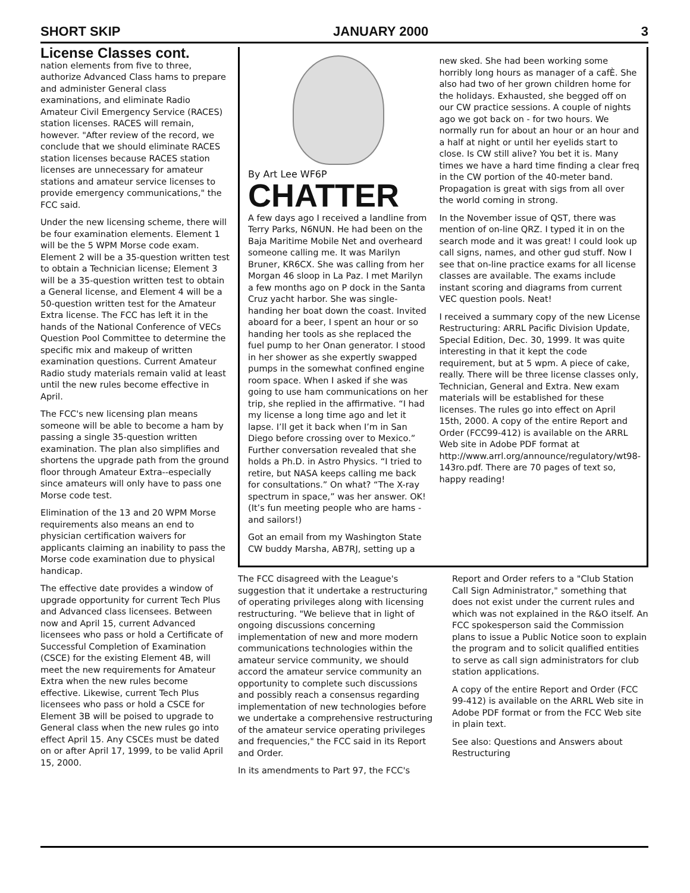SHORT SKIP JANUARY 2000 3
License Classes cont.
nation elements from five to three, authorize Advanced Class hams to prepare and administer General class examinations, and eliminate Radio Amateur Civil Emergency Service (RACES) station licenses. RACES will remain, however. "After review of the record, we conclude that we should eliminate RACES station licenses because RACES station licenses are unnecessary for amateur stations and amateur service licenses to provide emergency communications," the FCC said.
Under the new licensing scheme, there will be four examination elements. Element 1 will be the 5 WPM Morse code exam. Element 2 will be a 35-question written test to obtain a Technician license; Element 3 will be a 35-question written test to obtain a General license, and Element 4 will be a 50-question written test for the Amateur Extra license. The FCC has left it in the hands of the National Conference of VECs Question Pool Committee to determine the specific mix and makeup of written examination questions. Current Amateur Radio study materials remain valid at least until the new rules become effective in April.
The FCC's new licensing plan means someone will be able to become a ham by passing a single 35-question written examination. The plan also simplifies and shortens the upgrade path from the ground floor through Amateur Extra--especially since amateurs will only have to pass one Morse code test.
Elimination of the 13 and 20 WPM Morse requirements also means an end to physician certification waivers for applicants claiming an inability to pass the Morse code examination due to physical handicap.
The effective date provides a window of upgrade opportunity for current Tech Plus and Advanced class licensees. Between now and April 15, current Advanced licensees who pass or hold a Certificate of Successful Completion of Examination (CSCE) for the existing Element 4B, will meet the new requirements for Amateur Extra when the new rules become effective. Likewise, current Tech Plus licensees who pass or hold a CSCE for Element 3B will be poised to upgrade to General class when the new rules go into effect April 15. Any CSCEs must be dated on or after April 17, 1999, to be valid April 15, 2000.
By Art Lee WF6P
CHATTER
A few days ago I received a landline from Terry Parks, N6NUN. He had been on the Baja Maritime Mobile Net and overheard someone calling me. It was Marilyn Bruner, KR6CX. She was calling from her Morgan 46 sloop in La Paz. I met Marilyn a few months ago on P dock in the Santa Cruz yacht harbor. She was single-handing her boat down the coast. Invited aboard for a beer, I spent an hour or so handing her tools as she replaced the fuel pump to her Onan generator. I stood in her shower as she expertly swapped pumps in the somewhat confined engine room space. When I asked if she was going to use ham communications on her trip, she replied in the affirmative. “I had my license a long time ago and let it lapse. I’ll get it back when I’m in San Diego before crossing over to Mexico.” Further conversation revealed that she holds a Ph.D. in Astro Physics. “I tried to retire, but NASA keeps calling me back for consultations.” On what? “The X-ray spectrum in space,” was her answer. OK! (It’s fun meeting people who are hams - and sailors!)
Got an email from my Washington State CW buddy Marsha, AB7RJ, setting up a
new sked. She had been working some horribly long hours as manager of a cafÈ. She also had two of her grown children home for the holidays. Exhausted, she begged off on our CW practice sessions. A couple of nights ago we got back on - for two hours. We normally run for about an hour or an hour and a half at night or until her eyelids start to close. Is CW still alive? You bet it is. Many times we have a hard time finding a clear freq in the CW portion of the 40-meter band. Propagation is great with sigs from all over the world coming in strong.
In the November issue of QST, there was mention of on-line QRZ. I typed it in on the search mode and it was great! I could look up call signs, names, and other gud stuff. Now I see that on-line practice exams for all license classes are available. The exams include instant scoring and diagrams from current VEC question pools. Neat!
I received a summary copy of the new License Restructuring: ARRL Pacific Division Update, Special Edition, Dec. 30, 1999. It was quite interesting in that it kept the code requirement, but at 5 wpm. A piece of cake, really. There will be three license classes only, Technician, General and Extra. New exam materials will be established for these licenses. The rules go into effect on April 15th, 2000. A copy of the entire Report and Order (FCC99-412) is available on the ARRL Web site in Adobe PDF format at http://www.arrl.org/announce/regulatory/wt98-143ro.pdf. There are 70 pages of text so, happy reading!
The FCC disagreed with the League's suggestion that it undertake a restructuring of operating privileges along with licensing restructuring. "We believe that in light of ongoing discussions concerning implementation of new and more modern communications technologies within the amateur service community, we should accord the amateur service community an opportunity to complete such discussions and possibly reach a consensus regarding implementation of new technologies before we undertake a comprehensive restructuring of the amateur service operating privileges and frequencies," the FCC said in its Report and Order.
In its amendments to Part 97, the FCC's
Report and Order refers to a "Club Station Call Sign Administrator," something that does not exist under the current rules and which was not explained in the R&O itself. An FCC spokesperson said the Commission plans to issue a Public Notice soon to explain the program and to solicit qualified entities to serve as call sign administrators for club station applications.
A copy of the entire Report and Order (FCC 99-412) is available on the ARRL Web site in Adobe PDF format or from the FCC Web site in plain text.
See also: Questions and Answers about Restructuring